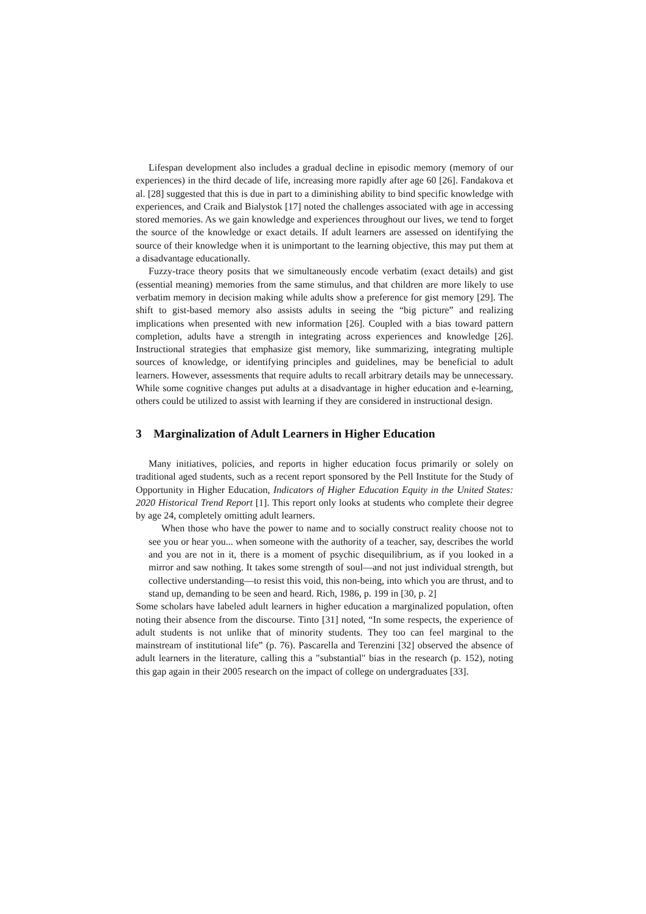Lifespan development also includes a gradual decline in episodic memory (memory of our experiences) in the third decade of life, increasing more rapidly after age 60 [26]. Fandakova et al. [28] suggested that this is due in part to a diminishing ability to bind specific knowledge with experiences, and Craik and Bialystok [17] noted the challenges associated with age in accessing stored memories. As we gain knowledge and experiences throughout our lives, we tend to forget the source of the knowledge or exact details. If adult learners are assessed on identifying the source of their knowledge when it is unimportant to the learning objective, this may put them at a disadvantage educationally.
Fuzzy-trace theory posits that we simultaneously encode verbatim (exact details) and gist (essential meaning) memories from the same stimulus, and that children are more likely to use verbatim memory in decision making while adults show a preference for gist memory [29]. The shift to gist-based memory also assists adults in seeing the “big picture” and realizing implications when presented with new information [26]. Coupled with a bias toward pattern completion, adults have a strength in integrating across experiences and knowledge [26]. Instructional strategies that emphasize gist memory, like summarizing, integrating multiple sources of knowledge, or identifying principles and guidelines, may be beneficial to adult learners. However, assessments that require adults to recall arbitrary details may be unnecessary. While some cognitive changes put adults at a disadvantage in higher education and e-learning, others could be utilized to assist with learning if they are considered in instructional design.
3 Marginalization of Adult Learners in Higher Education
Many initiatives, policies, and reports in higher education focus primarily or solely on traditional aged students, such as a recent report sponsored by the Pell Institute for the Study of Opportunity in Higher Education, Indicators of Higher Education Equity in the United States: 2020 Historical Trend Report [1]. This report only looks at students who complete their degree by age 24, completely omitting adult learners.
When those who have the power to name and to socially construct reality choose not to see you or hear you... when someone with the authority of a teacher, say, describes the world and you are not in it, there is a moment of psychic disequilibrium, as if you looked in a mirror and saw nothing. It takes some strength of soul—and not just individual strength, but collective understanding—to resist this void, this non-being, into which you are thrust, and to stand up, demanding to be seen and heard. Rich, 1986, p. 199 in [30, p. 2]
Some scholars have labeled adult learners in higher education a marginalized population, often noting their absence from the discourse. Tinto [31] noted, “In some respects, the experience of adult students is not unlike that of minority students. They too can feel marginal to the mainstream of institutional life” (p. 76). Pascarella and Terenzini [32] observed the absence of adult learners in the literature, calling this a "substantial" bias in the research (p. 152), noting this gap again in their 2005 research on the impact of college on undergraduates [33].